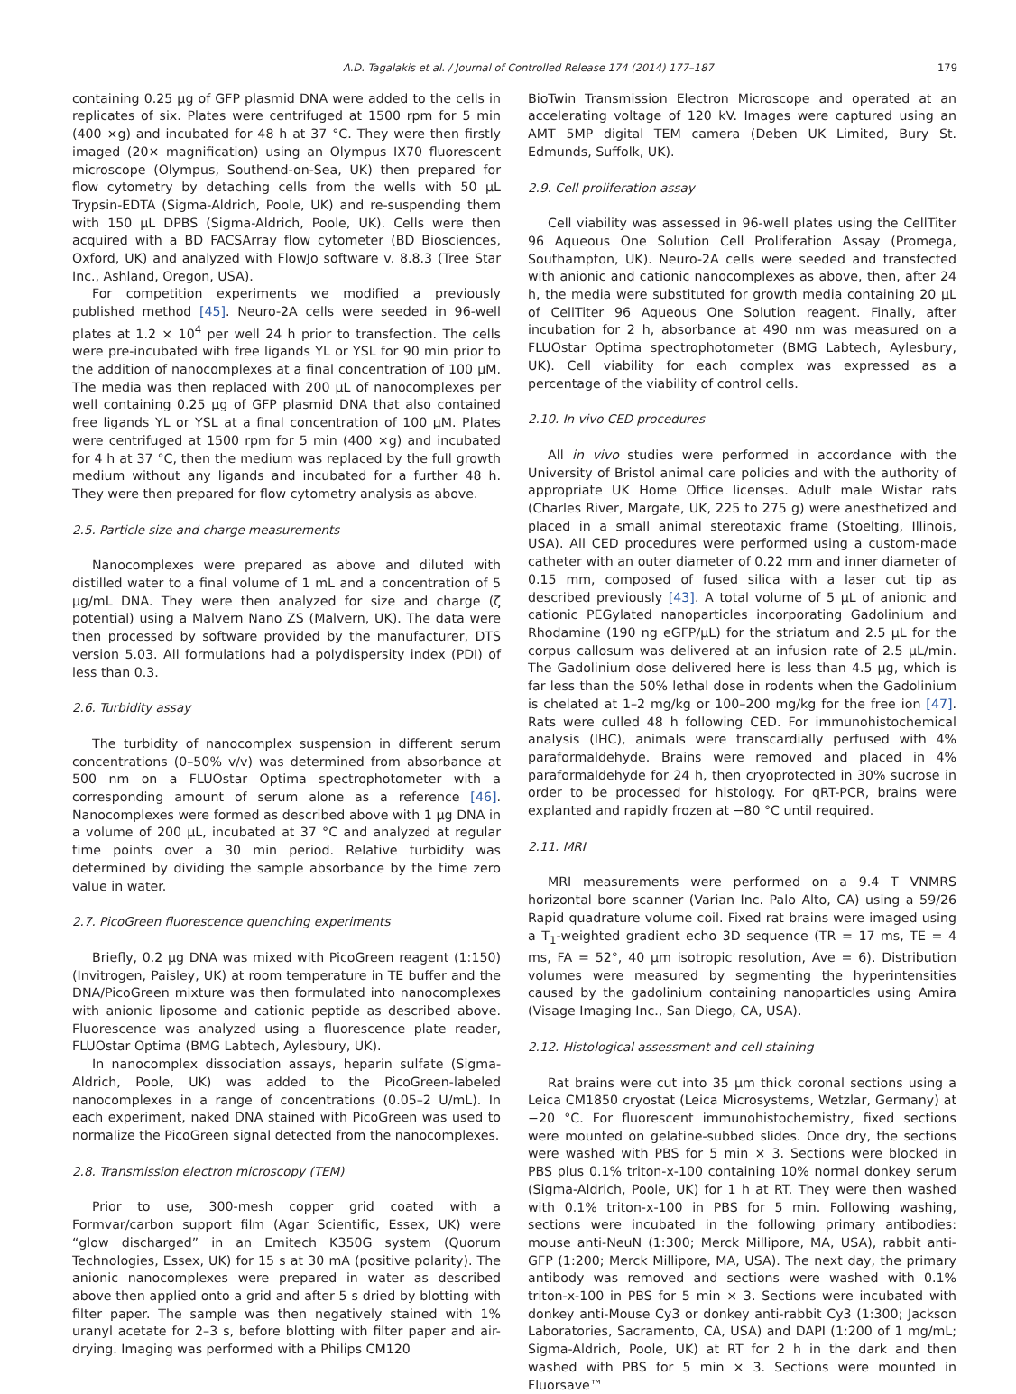A.D. Tagalakis et al. / Journal of Controlled Release 174 (2014) 177–187 179
containing 0.25 μg of GFP plasmid DNA were added to the cells in replicates of six. Plates were centrifuged at 1500 rpm for 5 min (400 ×g) and incubated for 48 h at 37 °C. They were then firstly imaged (20× magnification) using an Olympus IX70 fluorescent microscope (Olympus, Southend-on-Sea, UK) then prepared for flow cytometry by detaching cells from the wells with 50 μL Trypsin-EDTA (Sigma-Aldrich, Poole, UK) and re-suspending them with 150 μL DPBS (Sigma-Aldrich, Poole, UK). Cells were then acquired with a BD FACSArray flow cytometer (BD Biosciences, Oxford, UK) and analyzed with FlowJo software v. 8.8.3 (Tree Star Inc., Ashland, Oregon, USA).
For competition experiments we modified a previously published method [45]. Neuro-2A cells were seeded in 96-well plates at 1.2 × 10<sup>4</sup> per well 24 h prior to transfection. The cells were pre-incubated with free ligands YL or YSL for 90 min prior to the addition of nanocomplexes at a final concentration of 100 μM. The media was then replaced with 200 μL of nanocomplexes per well containing 0.25 μg of GFP plasmid DNA that also contained free ligands YL or YSL at a final concentration of 100 μM. Plates were centrifuged at 1500 rpm for 5 min (400 ×g) and incubated for 4 h at 37 °C, then the medium was replaced by the full growth medium without any ligands and incubated for a further 48 h. They were then prepared for flow cytometry analysis as above.
2.5. Particle size and charge measurements
Nanocomplexes were prepared as above and diluted with distilled water to a final volume of 1 mL and a concentration of 5 μg/mL DNA. They were then analyzed for size and charge (ζ potential) using a Malvern Nano ZS (Malvern, UK). The data were then processed by software provided by the manufacturer, DTS version 5.03. All formulations had a polydispersity index (PDI) of less than 0.3.
2.6. Turbidity assay
The turbidity of nanocomplex suspension in different serum concentrations (0–50% v/v) was determined from absorbance at 500 nm on a FLUOstar Optima spectrophotometer with a corresponding amount of serum alone as a reference [46]. Nanocomplexes were formed as described above with 1 μg DNA in a volume of 200 μL, incubated at 37 °C and analyzed at regular time points over a 30 min period. Relative turbidity was determined by dividing the sample absorbance by the time zero value in water.
2.7. PicoGreen fluorescence quenching experiments
Briefly, 0.2 μg DNA was mixed with PicoGreen reagent (1:150) (Invitrogen, Paisley, UK) at room temperature in TE buffer and the DNA/PicoGreen mixture was then formulated into nanocomplexes with anionic liposome and cationic peptide as described above. Fluorescence was analyzed using a fluorescence plate reader, FLUOstar Optima (BMG Labtech, Aylesbury, UK).
In nanocomplex dissociation assays, heparin sulfate (Sigma-Aldrich, Poole, UK) was added to the PicoGreen-labeled nanocomplexes in a range of concentrations (0.05–2 U/mL). In each experiment, naked DNA stained with PicoGreen was used to normalize the PicoGreen signal detected from the nanocomplexes.
2.8. Transmission electron microscopy (TEM)
Prior to use, 300-mesh copper grid coated with a Formvar/carbon support film (Agar Scientific, Essex, UK) were “glow discharged” in an Emitech K350G system (Quorum Technologies, Essex, UK) for 15 s at 30 mA (positive polarity). The anionic nanocomplexes were prepared in water as described above then applied onto a grid and after 5 s dried by blotting with filter paper. The sample was then negatively stained with 1% uranyl acetate for 2–3 s, before blotting with filter paper and air-drying. Imaging was performed with a Philips CM120
BioTwin Transmission Electron Microscope and operated at an accelerating voltage of 120 kV. Images were captured using an AMT 5MP digital TEM camera (Deben UK Limited, Bury St. Edmunds, Suffolk, UK).
2.9. Cell proliferation assay
Cell viability was assessed in 96-well plates using the CellTiter 96 Aqueous One Solution Cell Proliferation Assay (Promega, Southampton, UK). Neuro-2A cells were seeded and transfected with anionic and cationic nanocomplexes as above, then, after 24 h, the media were substituted for growth media containing 20 μL of CellTiter 96 Aqueous One Solution reagent. Finally, after incubation for 2 h, absorbance at 490 nm was measured on a FLUOstar Optima spectrophotometer (BMG Labtech, Aylesbury, UK). Cell viability for each complex was expressed as a percentage of the viability of control cells.
2.10. In vivo CED procedures
All in vivo studies were performed in accordance with the University of Bristol animal care policies and with the authority of appropriate UK Home Office licenses. Adult male Wistar rats (Charles River, Margate, UK, 225 to 275 g) were anesthetized and placed in a small animal stereotaxic frame (Stoelting, Illinois, USA). All CED procedures were performed using a custom-made catheter with an outer diameter of 0.22 mm and inner diameter of 0.15 mm, composed of fused silica with a laser cut tip as described previously [43]. A total volume of 5 μL of anionic and cationic PEGylated nanoparticles incorporating Gadolinium and Rhodamine (190 ng eGFP/μL) for the striatum and 2.5 μL for the corpus callosum was delivered at an infusion rate of 2.5 μL/min. The Gadolinium dose delivered here is less than 4.5 μg, which is far less than the 50% lethal dose in rodents when the Gadolinium is chelated at 1–2 mg/kg or 100–200 mg/kg for the free ion [47]. Rats were culled 48 h following CED. For immunohistochemical analysis (IHC), animals were transcardially perfused with 4% paraformaldehyde. Brains were removed and placed in 4% paraformaldehyde for 24 h, then cryoprotected in 30% sucrose in order to be processed for histology. For qRT-PCR, brains were explanted and rapidly frozen at −80 °C until required.
2.11. MRI
MRI measurements were performed on a 9.4 T VNMRS horizontal bore scanner (Varian Inc. Palo Alto, CA) using a 59/26 Rapid quadrature volume coil. Fixed rat brains were imaged using a T<sub>1</sub>-weighted gradient echo 3D sequence (TR = 17 ms, TE = 4 ms, FA = 52°, 40 μm isotropic resolution, Ave = 6). Distribution volumes were measured by segmenting the hyperintensities caused by the gadolinium containing nanoparticles using Amira (Visage Imaging Inc., San Diego, CA, USA).
2.12. Histological assessment and cell staining
Rat brains were cut into 35 μm thick coronal sections using a Leica CM1850 cryostat (Leica Microsystems, Wetzlar, Germany) at −20 °C. For fluorescent immunohistochemistry, fixed sections were mounted on gelatine-subbed slides. Once dry, the sections were washed with PBS for 5 min × 3. Sections were blocked in PBS plus 0.1% triton-x-100 containing 10% normal donkey serum (Sigma-Aldrich, Poole, UK) for 1 h at RT. They were then washed with 0.1% triton-x-100 in PBS for 5 min. Following washing, sections were incubated in the following primary antibodies: mouse anti-NeuN (1:300; Merck Millipore, MA, USA), rabbit anti-GFP (1:200; Merck Millipore, MA, USA). The next day, the primary antibody was removed and sections were washed with 0.1% triton-x-100 in PBS for 5 min × 3. Sections were incubated with donkey anti-Mouse Cy3 or donkey anti-rabbit Cy3 (1:300; Jackson Laboratories, Sacramento, CA, USA) and DAPI (1:200 of 1 mg/mL; Sigma-Aldrich, Poole, UK) at RT for 2 h in the dark and then washed with PBS for 5 min × 3. Sections were mounted in Fluorsave™